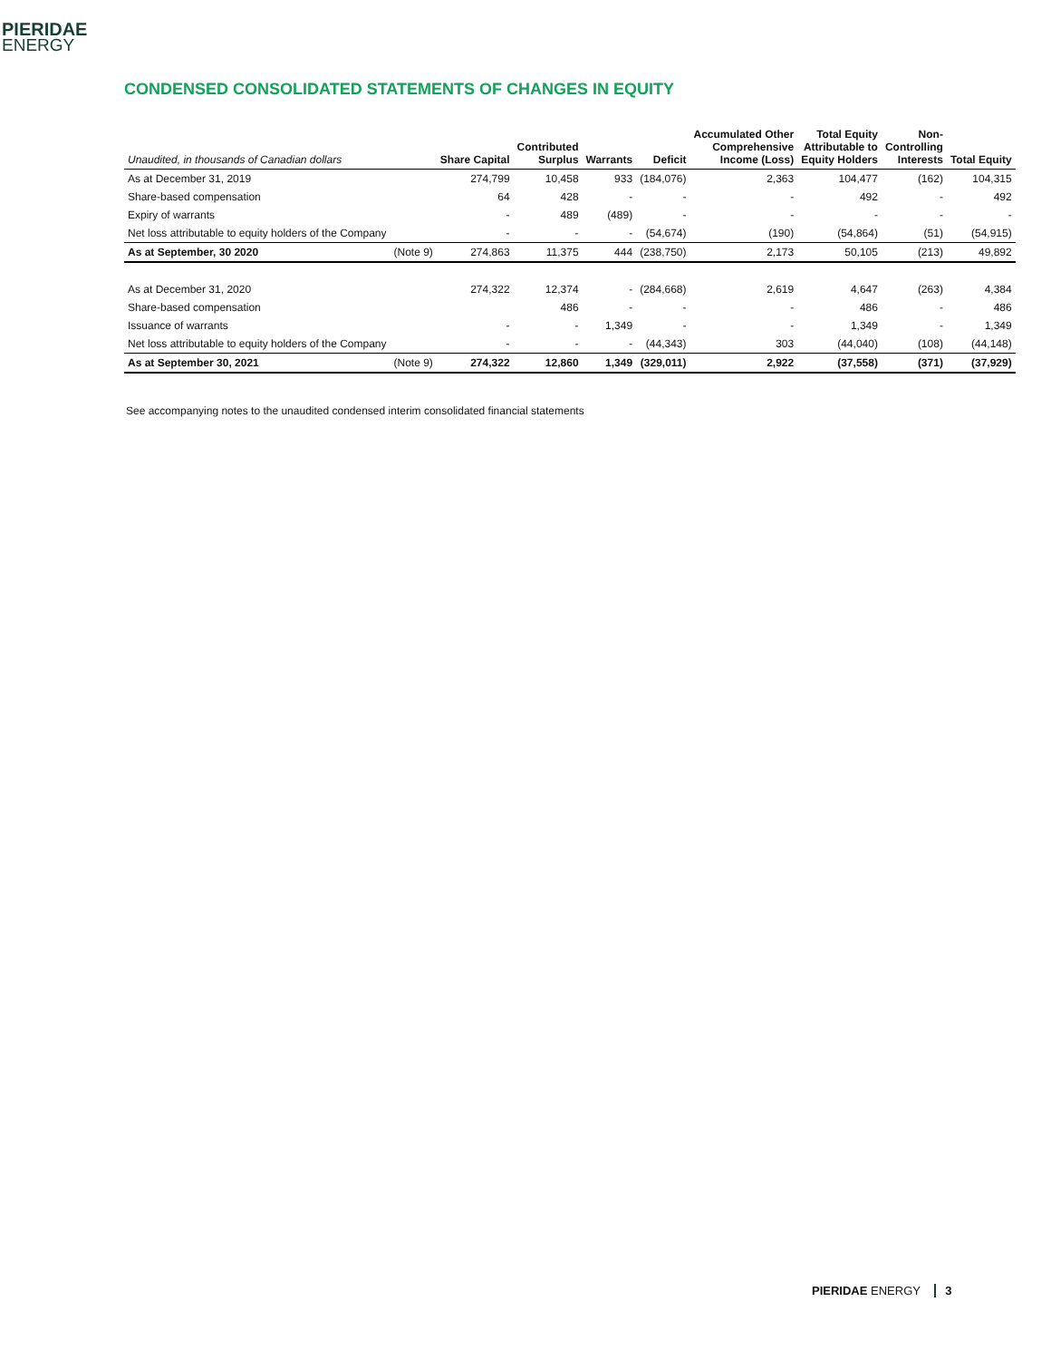PIERIDAE
ENERGY
CONDENSED CONSOLIDATED STATEMENTS OF CHANGES IN EQUITY
| Unaudited, in thousands of Canadian dollars | | Share Capital | Contributed Surplus | Warrants | Deficit | Accumulated Other Comprehensive Income (Loss) | Total Equity Attributable to Equity Holders | Non- Controlling Interests | Total Equity |
| --- | --- | --- | --- | --- | --- | --- | --- | --- | --- |
| As at December 31, 2019 | | 274,799 | 10,458 | 933 | (184,076) | 2,363 | 104,477 | (162) | 104,315 |
| Share-based compensation | | 64 | 428 | - | - | - | 492 | - | 492 |
| Expiry of warrants | | - | 489 | (489) | - | - | - | - | - |
| Net loss attributable to equity holders of the Company | | - | - | - | (54,674) | (190) | (54,864) | (51) | (54,915) |
| As at September, 30 2020 | (Note 9) | 274,863 | 11,375 | 444 | (238,750) | 2,173 | 50,105 | (213) | 49,892 |
| As at December 31, 2020 | | 274,322 | 12,374 | - | (284,668) | 2,619 | 4,647 | (263) | 4,384 |
| Share-based compensation | | | 486 | - | - | - | 486 | - | 486 |
| Issuance of warrants | | - | - | 1,349 | - | - | 1,349 | - | 1,349 |
| Net loss attributable to equity holders of the Company | | - | - | - | (44,343) | 303 | (44,040) | (108) | (44,148) |
| As at September 30, 2021 | (Note 9) | 274,322 | 12,860 | 1,349 | (329,011) | 2,922 | (37,558) | (371) | (37,929) |
See accompanying notes to the unaudited condensed interim consolidated financial statements
PIERIDAE ENERGY 3